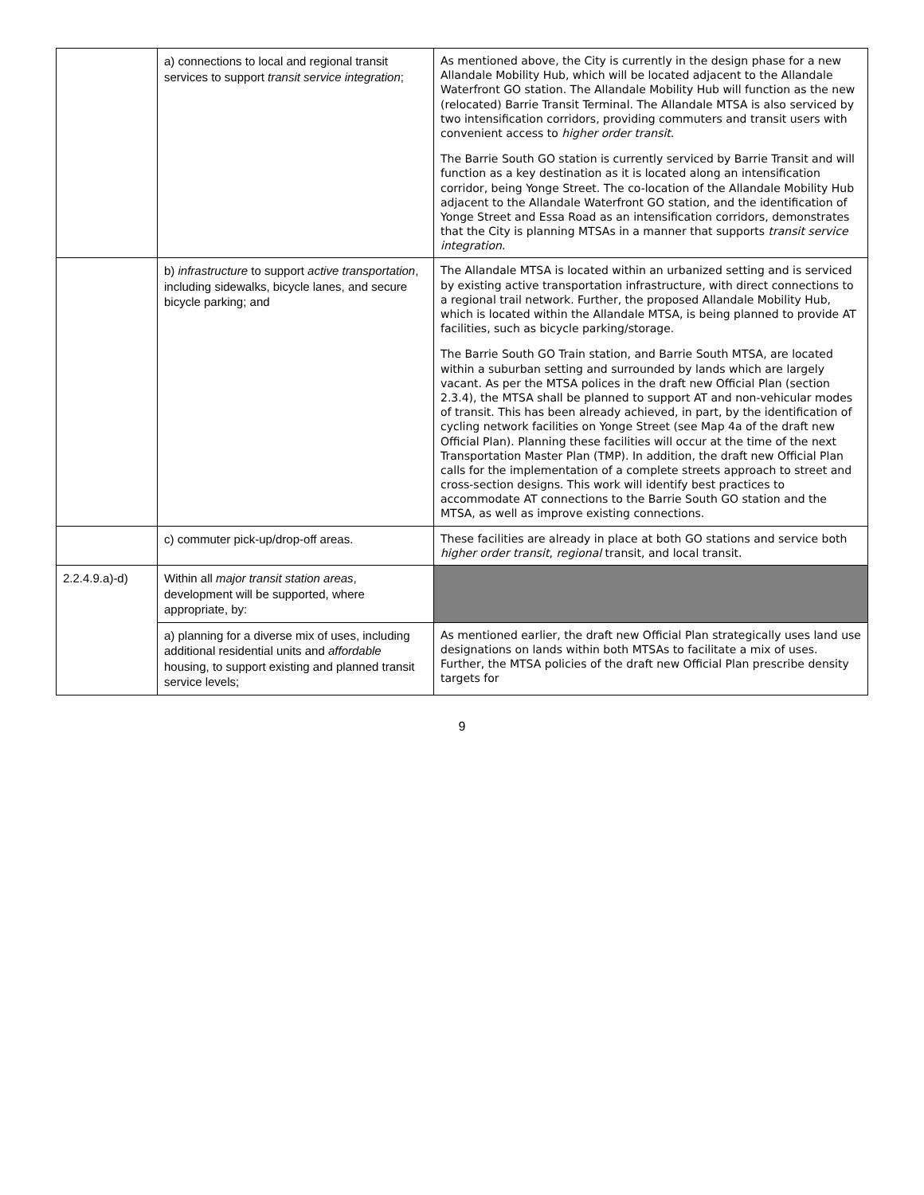| | a) connections to local and regional transit services to support transit service integration ; | As mentioned above, the City is currently in the design phase for a new Allandale Mobility Hub, which will be located adjacent to the Allandale Waterfront GO station. The Allandale Mobility Hub will function as the new (relocated) Barrie Transit Terminal. The Allandale MTSA is also serviced by two intensification corridors, providing commuters and transit users with convenient access to higher order transit . The Barrie South GO station is currently serviced by Barrie Transit and will function as a key destination as it is located along an intensification corridor, being Yonge Street. The co-location of the Allandale Mobility Hub adjacent to the Allandale Waterfront GO station, and the identification of Yonge Street and Essa Road as an intensification corridors, demonstrates that the City is planning MTSAs in a manner that supports transit service integration . |
| | b) infrastructure to support active transportation , including sidewalks, bicycle lanes, and secure bicycle parking; and | The Allandale MTSA is located within an urbanized setting and is serviced by existing active transportation infrastructure, with direct connections to a regional trail network. Further, the proposed Allandale Mobility Hub, which is located within the Allandale MTSA, is being planned to provide AT facilities, such as bicycle parking/storage. The Barrie South GO Train station, and Barrie South MTSA, are located within a suburban setting and surrounded by lands which are largely vacant. As per the MTSA polices in the draft new Official Plan (section 2.3.4), the MTSA shall be planned to support AT and non-vehicular modes of transit. This has been already achieved, in part, by the identification of cycling network facilities on Yonge Street (see Map 4a of the draft new Official Plan). Planning these facilities will occur at the time of the next Transportation Master Plan (TMP). In addition, the draft new Official Plan calls for the implementation of a complete streets approach to street and cross-section designs. This work will identify best practices to accommodate AT connections to the Barrie South GO station and the MTSA, as well as improve existing connections. |
| | c) commuter pick-up/drop-off areas. | These facilities are already in place at both GO stations and service both higher order transit , regional transit, and local transit. |
| 2.2.4.9.a)-d) | Within all major transit station areas , development will be supported, where appropriate, by: | |
| | a) planning for a diverse mix of uses, including additional residential units and affordable housing, to support existing and planned transit service levels; | As mentioned earlier, the draft new Official Plan strategically uses land use designations on lands within both MTSAs to facilitate a mix of uses. Further, the MTSA policies of the draft new Official Plan prescribe density targets for |
9